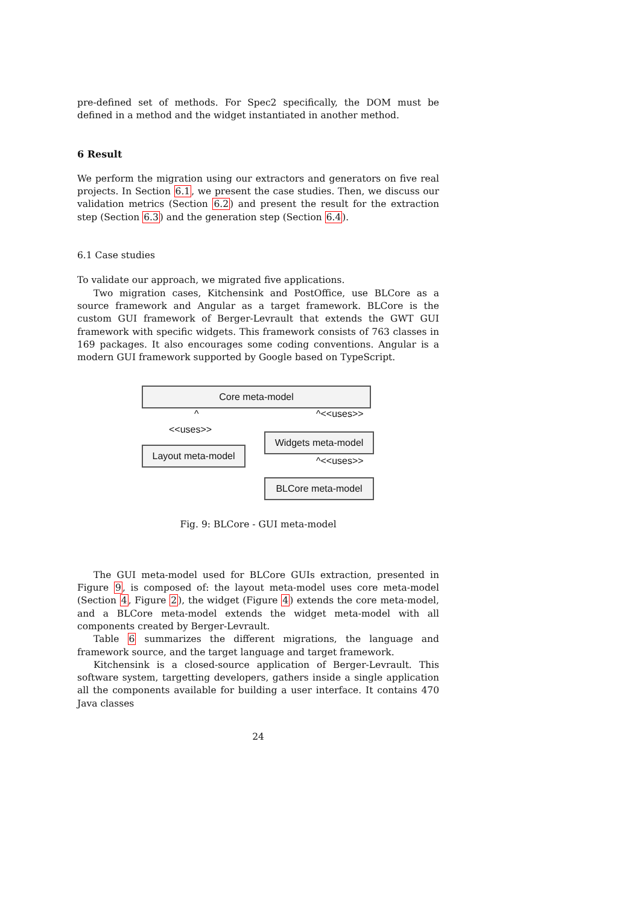pre-defined set of methods. For Spec2 specifically, the DOM must be defined in a method and the widget instantiated in another method.
6 Result
We perform the migration using our extractors and generators on five real projects. In Section 6.1, we present the case studies. Then, we discuss our validation metrics (Section 6.2) and present the result for the extraction step (Section 6.3) and the generation step (Section 6.4).
6.1 Case studies
To validate our approach, we migrated five applications.
Two migration cases, Kitchensink and PostOffice, use BLCore as a source framework and Angular as a target framework. BLCore is the custom GUI framework of Berger-Levrault that extends the GWT GUI framework with specific widgets. This framework consists of 763 classes in 169 packages. It also encourages some coding conventions. Angular is a modern GUI framework supported by Google based on TypeScript.
Core meta-model
^
<<uses>>
Layout meta-model
^<<uses>>
Widgets meta-model
^<<uses>>
BLCore meta-model
Fig. 9: BLCore - GUI meta-model
The GUI meta-model used for BLCore GUIs extraction, presented in Figure 9, is composed of: the layout meta-model uses core meta-model (Section 4, Figure 2), the widget (Figure 4) extends the core meta-model, and a BLCore meta-model extends the widget meta-model with all components created by Berger-Levrault.
Table 6 summarizes the different migrations, the language and framework source, and the target language and target framework.
Kitchensink is a closed-source application of Berger-Levrault. This software system, targetting developers, gathers inside a single application all the components available for building a user interface. It contains 470 Java classes
24